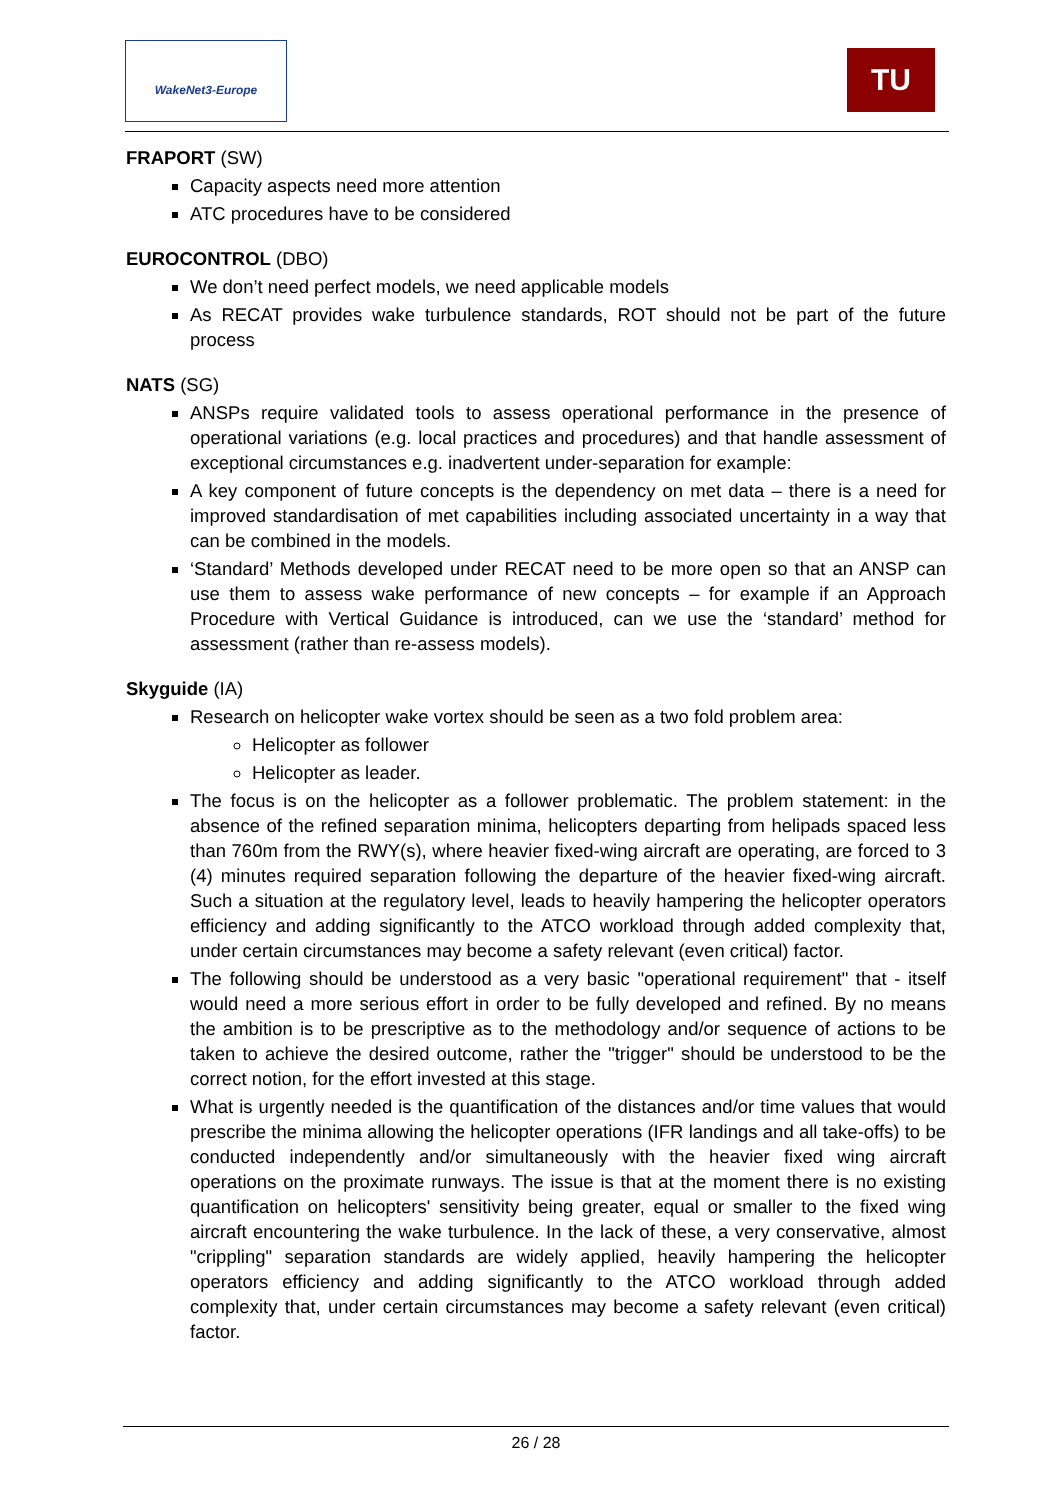WakeNet3-Europe
TU
FRAPORT (SW)
Capacity aspects need more attention
ATC procedures have to be considered
EUROCONTROL (DBO)
We don’t need perfect models, we need applicable models
As RECAT provides wake turbulence standards, ROT should not be part of the future process
NATS (SG)
ANSPs require validated tools to assess operational performance in the presence of operational variations (e.g. local practices and procedures) and that handle assessment of exceptional circumstances e.g. inadvertent under-separation for example:
A key component of future concepts is the dependency on met data – there is a need for improved standardisation of met capabilities including associated uncertainty in a way that can be combined in the models.
‘Standard’ Methods developed under RECAT need to be more open so that an ANSP can use them to assess wake performance of new concepts – for example if an Approach Procedure with Vertical Guidance is introduced, can we use the ‘standard’ method for assessment (rather than re-assess models).
Skyguide (IA)
Research on helicopter wake vortex should be seen as a two fold problem area:
Helicopter as follower
Helicopter as leader.
The focus is on the helicopter as a follower problematic. The problem statement: in the absence of the refined separation minima, helicopters departing from helipads spaced less than 760m from the RWY(s), where heavier fixed-wing aircraft are operating, are forced to 3 (4) minutes required separation following the departure of the heavier fixed-wing aircraft. Such a situation at the regulatory level, leads to heavily hampering the helicopter operators efficiency and adding significantly to the ATCO workload through added complexity that, under certain circumstances may become a safety relevant (even critical) factor.
The following should be understood as a very basic "operational requirement" that - itself would need a more serious effort in order to be fully developed and refined. By no means the ambition is to be prescriptive as to the methodology and/or sequence of actions to be taken to achieve the desired outcome, rather the "trigger" should be understood to be the correct notion, for the effort invested at this stage.
What is urgently needed is the quantification of the distances and/or time values that would prescribe the minima allowing the helicopter operations (IFR landings and all take-offs) to be conducted independently and/or simultaneously with the heavier fixed wing aircraft operations on the proximate runways. The issue is that at the moment there is no existing quantification on helicopters' sensitivity being greater, equal or smaller to the fixed wing aircraft encountering the wake turbulence. In the lack of these, a very conservative, almost "crippling" separation standards are widely applied, heavily hampering the helicopter operators efficiency and adding significantly to the ATCO workload through added complexity that, under certain circumstances may become a safety relevant (even critical) factor.
26 / 28